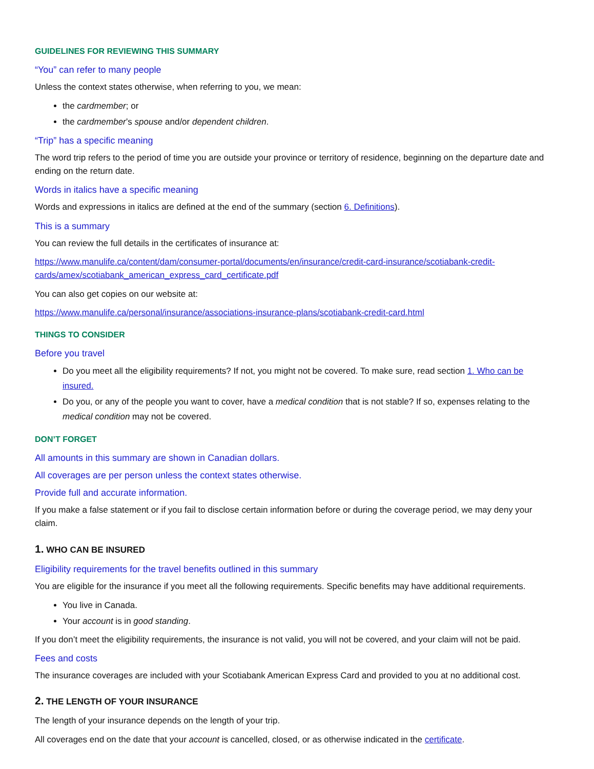GUIDELINES FOR REVIEWING THIS SUMMARY
“You” can refer to many people
Unless the context states otherwise, when referring to you, we mean:
the cardmember; or
the cardmember’s spouse and/or dependent children.
“Trip” has a specific meaning
The word trip refers to the period of time you are outside your province or territory of residence, beginning on the departure date and ending on the return date.
Words in italics have a specific meaning
Words and expressions in italics are defined at the end of the summary (section 6. Definitions).
This is a summary
You can review the full details in the certificates of insurance at:
https://www.manulife.ca/content/dam/consumer-portal/documents/en/insurance/credit-card-insurance/scotiabank-credit-cards/amex/scotiabank_american_express_card_certificate.pdf
You can also get copies on our website at:
https://www.manulife.ca/personal/insurance/associations-insurance-plans/scotiabank-credit-card.html
THINGS TO CONSIDER
Before you travel
Do you meet all the eligibility requirements? If not, you might not be covered. To make sure, read section 1. Who can be insured.
Do you, or any of the people you want to cover, have a medical condition that is not stable? If so, expenses relating to the medical condition may not be covered.
DON’T FORGET
All amounts in this summary are shown in Canadian dollars.
All coverages are per person unless the context states otherwise.
Provide full and accurate information.
If you make a false statement or if you fail to disclose certain information before or during the coverage period, we may deny your claim.
1. WHO CAN BE INSURED
Eligibility requirements for the travel benefits outlined in this summary
You are eligible for the insurance if you meet all the following requirements. Specific benefits may have additional requirements.
You live in Canada.
Your account is in good standing.
If you don’t meet the eligibility requirements, the insurance is not valid, you will not be covered, and your claim will not be paid.
Fees and costs
The insurance coverages are included with your Scotiabank American Express Card and provided to you at no additional cost.
2. THE LENGTH OF YOUR INSURANCE
The length of your insurance depends on the length of your trip.
All coverages end on the date that your account is cancelled, closed, or as otherwise indicated in the certificate.